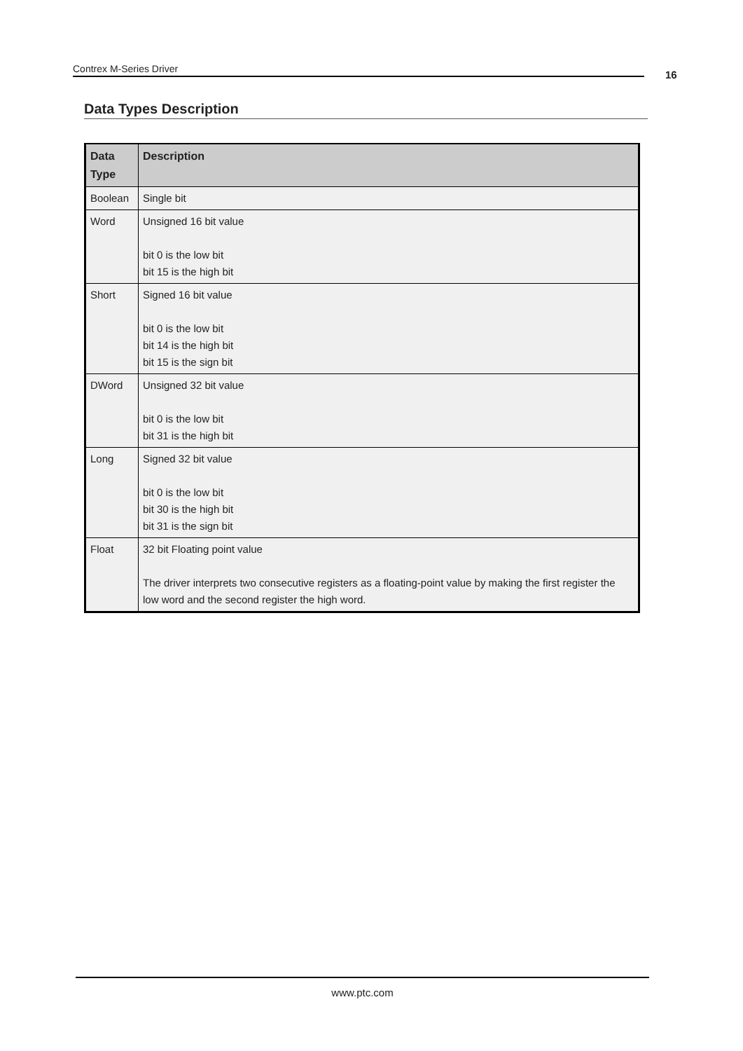Contrex M-Series Driver 16
Data Types Description
| Data Type | Description |
| --- | --- |
| Boolean | Single bit |
| Word | Unsigned 16 bit value bit 0 is the low bit bit 15 is the high bit |
| Short | Signed 16 bit value bit 0 is the low bit bit 14 is the high bit bit 15 is the sign bit |
| DWord | Unsigned 32 bit value bit 0 is the low bit bit 31 is the high bit |
| Long | Signed 32 bit value bit 0 is the low bit bit 30 is the high bit bit 31 is the sign bit |
| Float | 32 bit Floating point value The driver interprets two consecutive registers as a floating-point value by making the first register the low word and the second register the high word. |
www.ptc.com